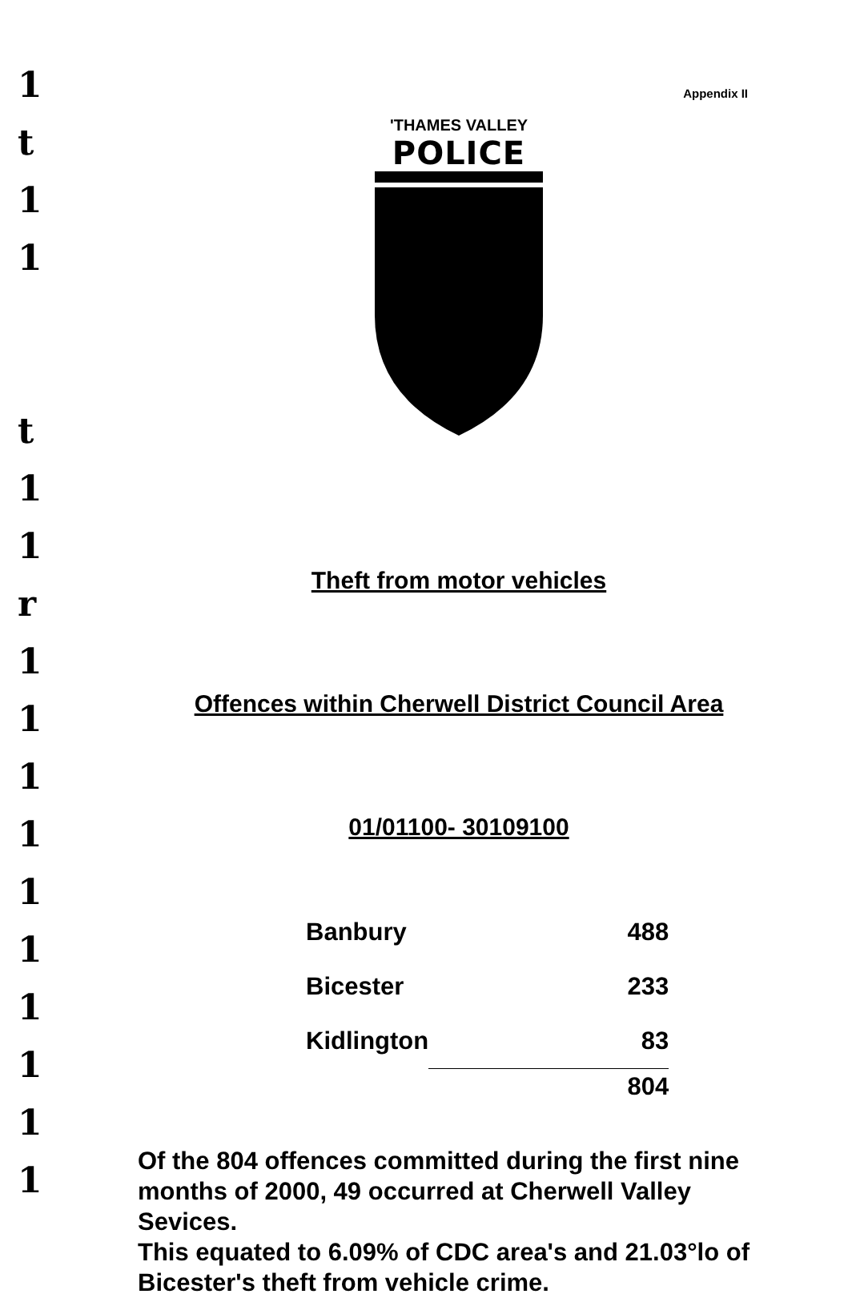1
t
1
1
t
1
1
r
1
1
1
1
1
1
1
1
1
1
Appendix II
'THAMES VALLEY
POLICE
Theft from motor vehicles
Offences within Cherwell District Council Area
01/01100- 30109100
| Banbury | 488 |
| Bicester | 233 |
| Kidlington | 83 |
| | 804 |
Of the 804 offences committed during the first nine months of 2000, 49 occurred at Cherwell Valley Sevices.
This equated to 6.09% of CDC area's and 21.03°lo of Bicester's theft from vehicle crime.